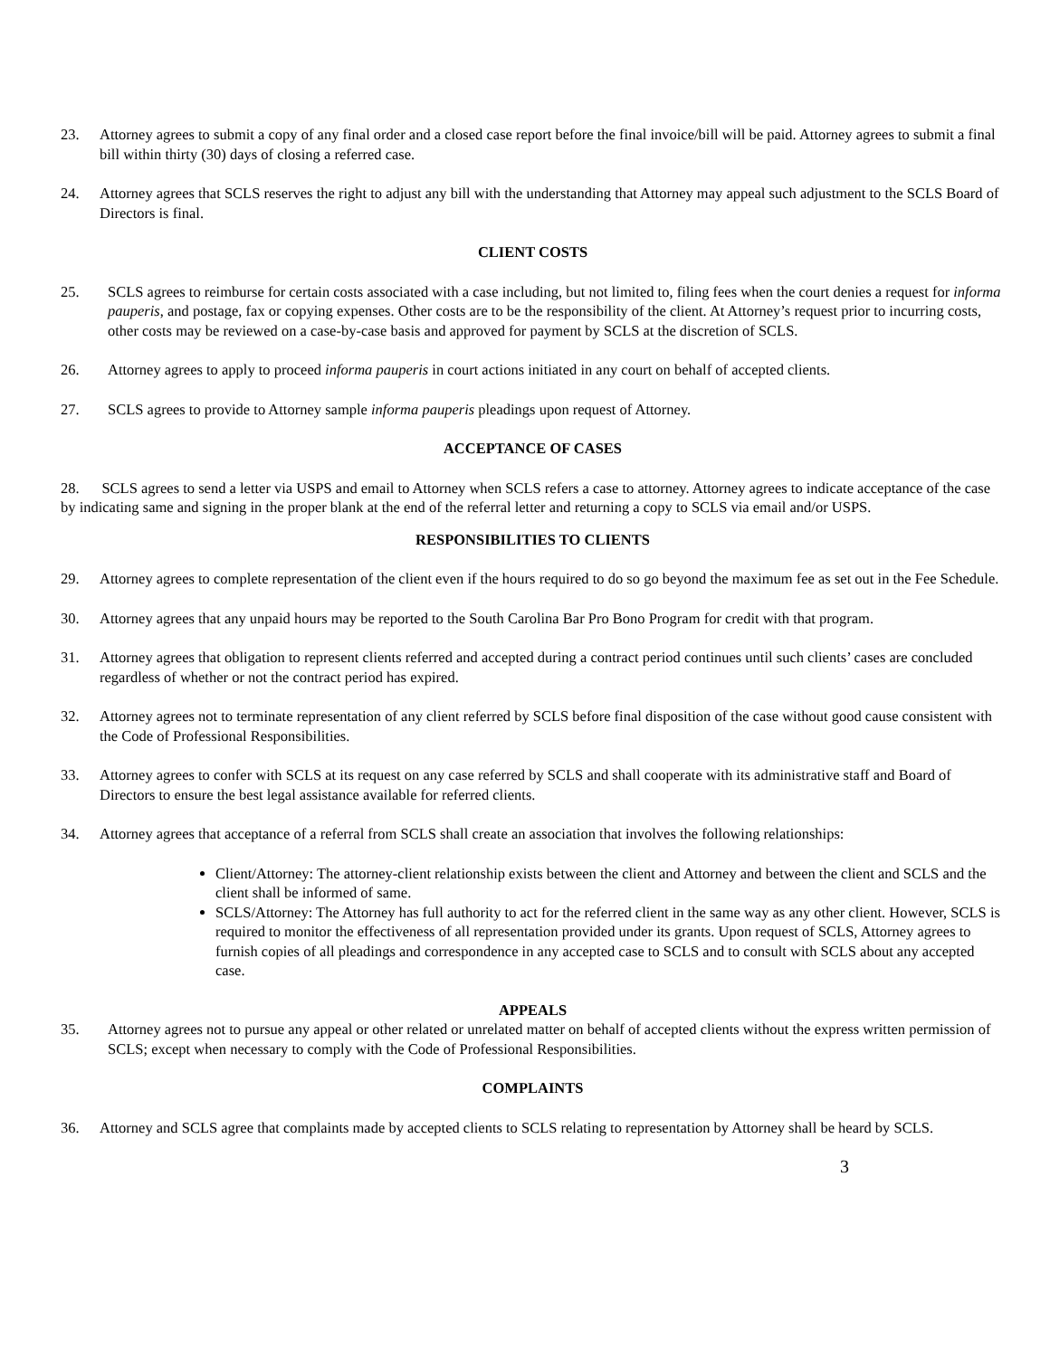23. Attorney agrees to submit a copy of any final order and a closed case report before the final invoice/bill will be paid. Attorney agrees to submit a final bill within thirty (30) days of closing a referred case.
24. Attorney agrees that SCLS reserves the right to adjust any bill with the understanding that Attorney may appeal such adjustment to the SCLS Board of Directors is final.
CLIENT COSTS
25. SCLS agrees to reimburse for certain costs associated with a case including, but not limited to, filing fees when the court denies a request for informa pauperis, and postage, fax or copying expenses. Other costs are to be the responsibility of the client. At Attorney’s request prior to incurring costs, other costs may be reviewed on a case-by-case basis and approved for payment by SCLS at the discretion of SCLS.
26. Attorney agrees to apply to proceed informa pauperis in court actions initiated in any court on behalf of accepted clients.
27. SCLS agrees to provide to Attorney sample informa pauperis pleadings upon request of Attorney.
ACCEPTANCE OF CASES
28. SCLS agrees to send a letter via USPS and email to Attorney when SCLS refers a case to attorney. Attorney agrees to indicate acceptance of the case by indicating same and signing in the proper blank at the end of the referral letter and returning a copy to SCLS via email and/or USPS.
RESPONSIBILITIES TO CLIENTS
29. Attorney agrees to complete representation of the client even if the hours required to do so go beyond the maximum fee as set out in the Fee Schedule.
30. Attorney agrees that any unpaid hours may be reported to the South Carolina Bar Pro Bono Program for credit with that program.
31. Attorney agrees that obligation to represent clients referred and accepted during a contract period continues until such clients’ cases are concluded regardless of whether or not the contract period has expired.
32. Attorney agrees not to terminate representation of any client referred by SCLS before final disposition of the case without good cause consistent with the Code of Professional Responsibilities.
33. Attorney agrees to confer with SCLS at its request on any case referred by SCLS and shall cooperate with its administrative staff and Board of Directors to ensure the best legal assistance available for referred clients.
34. Attorney agrees that acceptance of a referral from SCLS shall create an association that involves the following relationships:
Client/Attorney: The attorney-client relationship exists between the client and Attorney and between the client and SCLS and the client shall be informed of same.
SCLS/Attorney: The Attorney has full authority to act for the referred client in the same way as any other client. However, SCLS is required to monitor the effectiveness of all representation provided under its grants. Upon request of SCLS, Attorney agrees to furnish copies of all pleadings and correspondence in any accepted case to SCLS and to consult with SCLS about any accepted case.
APPEALS
35. Attorney agrees not to pursue any appeal or other related or unrelated matter on behalf of accepted clients without the express written permission of SCLS; except when necessary to comply with the Code of Professional Responsibilities.
COMPLAINTS
36. Attorney and SCLS agree that complaints made by accepted clients to SCLS relating to representation by Attorney shall be heard by SCLS.
3